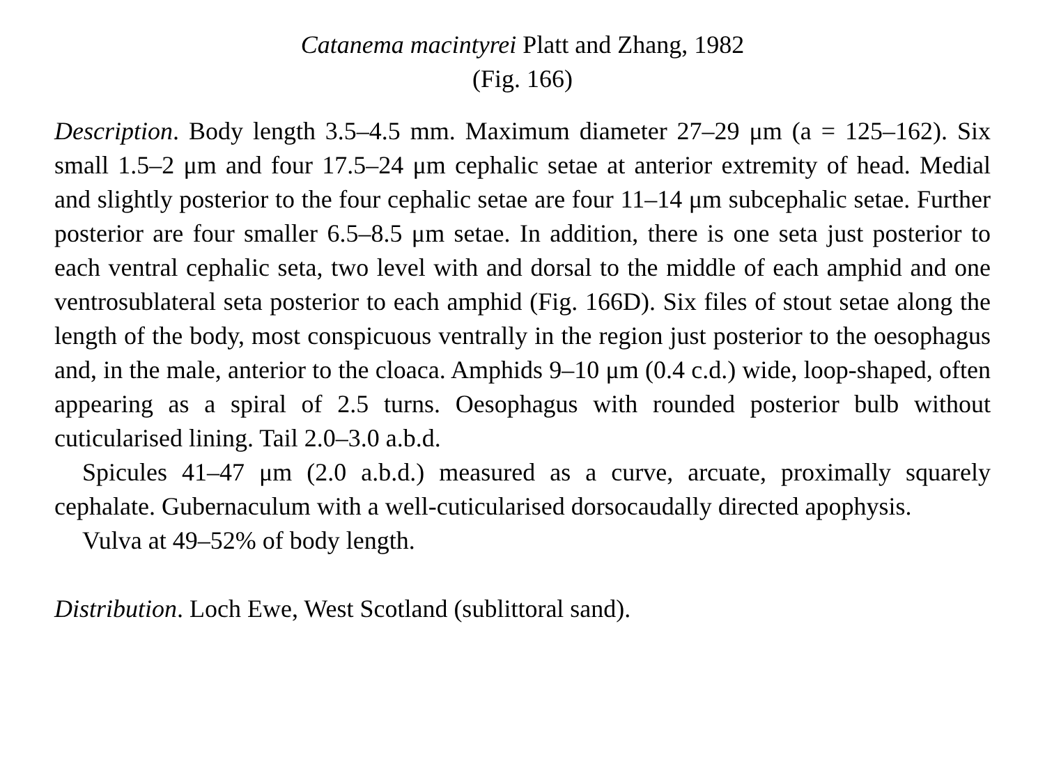Catanema macintyrei Platt and Zhang, 1982
(Fig. 166)
Description. Body length 3.5–4.5 mm. Maximum diameter 27–29 μm (a = 125–162). Six small 1.5–2 μm and four 17.5–24 μm cephalic setae at anterior extremity of head. Medial and slightly posterior to the four cephalic setae are four 11–14 μm subcephalic setae. Further posterior are four smaller 6.5–8.5 μm setae. In addition, there is one seta just posterior to each ventral cephalic seta, two level with and dorsal to the middle of each amphid and one ventrosublateral seta posterior to each amphid (Fig. 166D). Six files of stout setae along the length of the body, most conspicuous ventrally in the region just posterior to the oesophagus and, in the male, anterior to the cloaca. Amphids 9–10 μm (0.4 c.d.) wide, loop-shaped, often appearing as a spiral of 2.5 turns. Oesophagus with rounded posterior bulb without cuticularised lining. Tail 2.0–3.0 a.b.d.
Spicules 41–47 μm (2.0 a.b.d.) measured as a curve, arcuate, proximally squarely cephalate. Gubernaculum with a well-cuticularised dorsocaudally directed apophysis.
Vulva at 49–52% of body length.
Distribution. Loch Ewe, West Scotland (sublittoral sand).